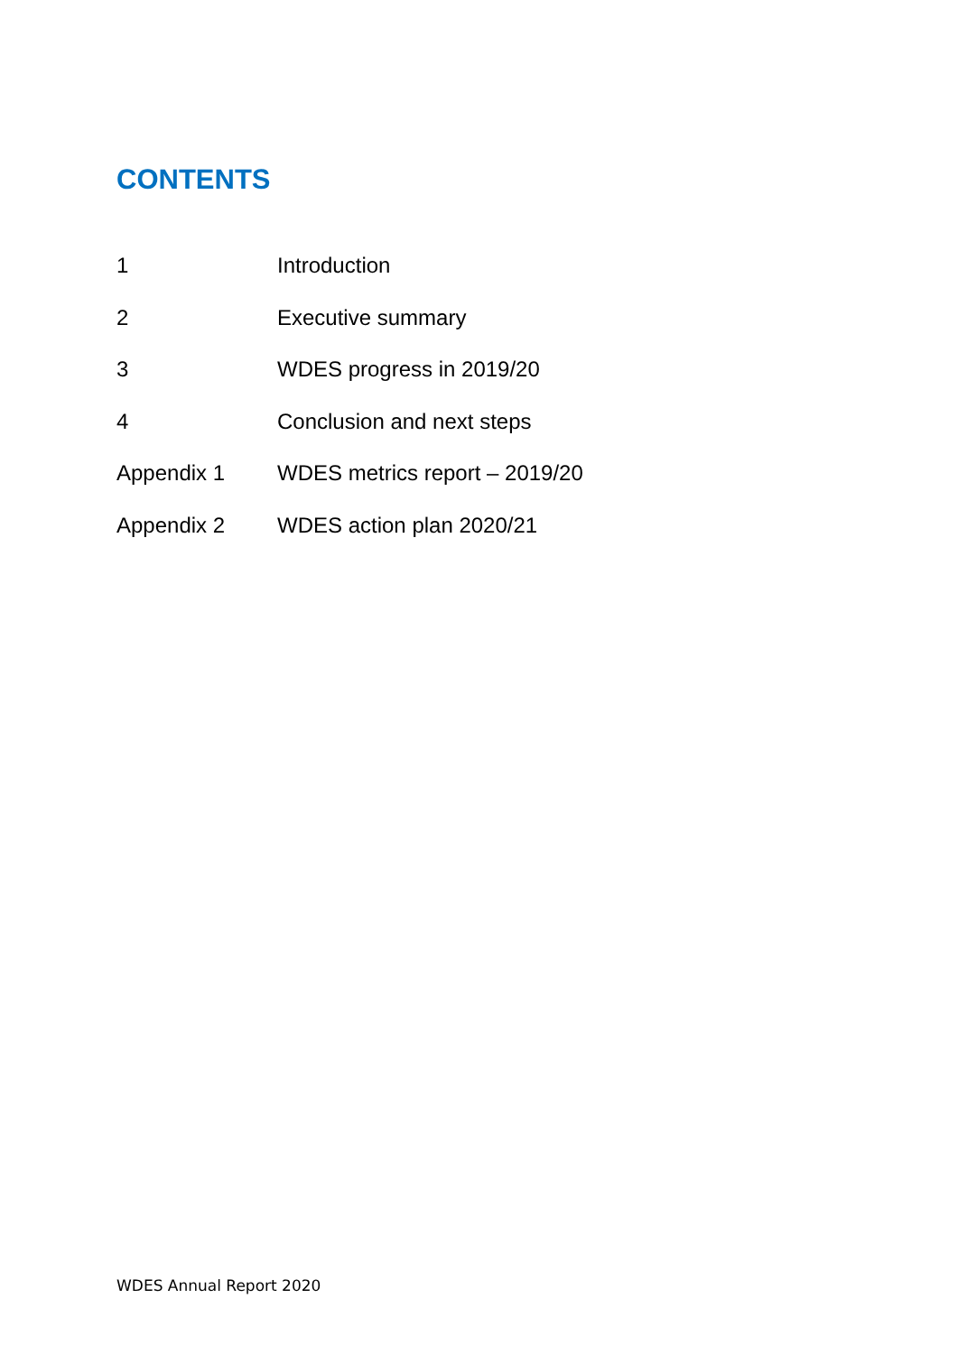CONTENTS
1 Introduction
2 Executive summary
3 WDES progress in 2019/20
4 Conclusion and next steps
Appendix 1 WDES metrics report – 2019/20
Appendix 2 WDES action plan 2020/21
WDES Annual Report 2020